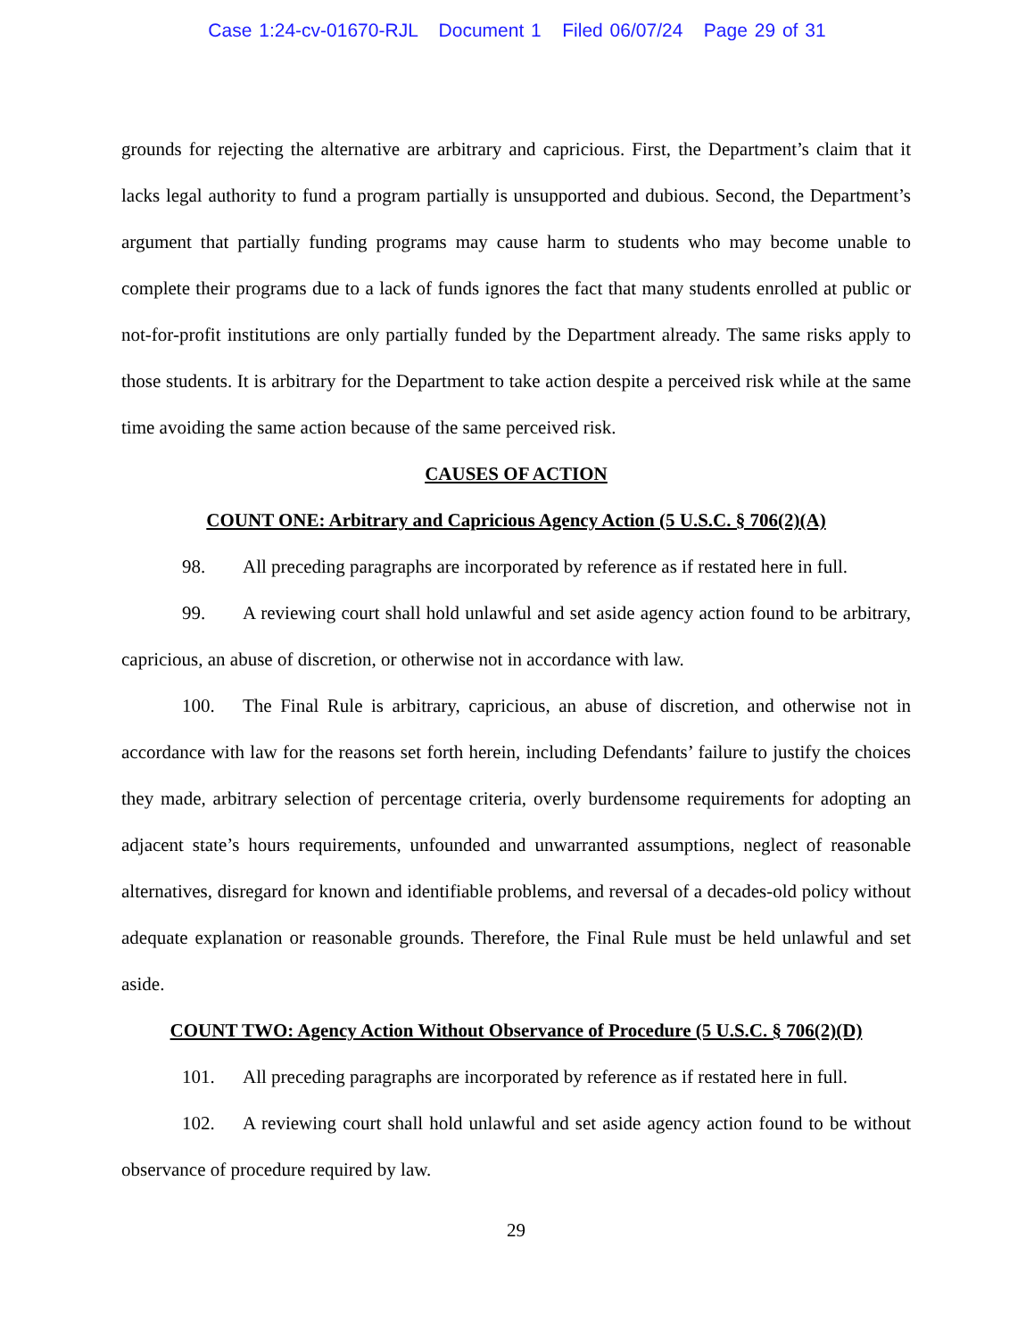Case 1:24-cv-01670-RJL Document 1 Filed 06/07/24 Page 29 of 31
grounds for rejecting the alternative are arbitrary and capricious. First, the Department’s claim that it lacks legal authority to fund a program partially is unsupported and dubious. Second, the Department’s argument that partially funding programs may cause harm to students who may become unable to complete their programs due to a lack of funds ignores the fact that many students enrolled at public or not-for-profit institutions are only partially funded by the Department already. The same risks apply to those students. It is arbitrary for the Department to take action despite a perceived risk while at the same time avoiding the same action because of the same perceived risk.
CAUSES OF ACTION
COUNT ONE: Arbitrary and Capricious Agency Action (5 U.S.C. § 706(2)(A)
98. All preceding paragraphs are incorporated by reference as if restated here in full.
99. A reviewing court shall hold unlawful and set aside agency action found to be arbitrary, capricious, an abuse of discretion, or otherwise not in accordance with law.
100. The Final Rule is arbitrary, capricious, an abuse of discretion, and otherwise not in accordance with law for the reasons set forth herein, including Defendants’ failure to justify the choices they made, arbitrary selection of percentage criteria, overly burdensome requirements for adopting an adjacent state’s hours requirements, unfounded and unwarranted assumptions, neglect of reasonable alternatives, disregard for known and identifiable problems, and reversal of a decades-old policy without adequate explanation or reasonable grounds. Therefore, the Final Rule must be held unlawful and set aside.
COUNT TWO: Agency Action Without Observance of Procedure (5 U.S.C. § 706(2)(D)
101. All preceding paragraphs are incorporated by reference as if restated here in full.
102. A reviewing court shall hold unlawful and set aside agency action found to be without observance of procedure required by law.
29